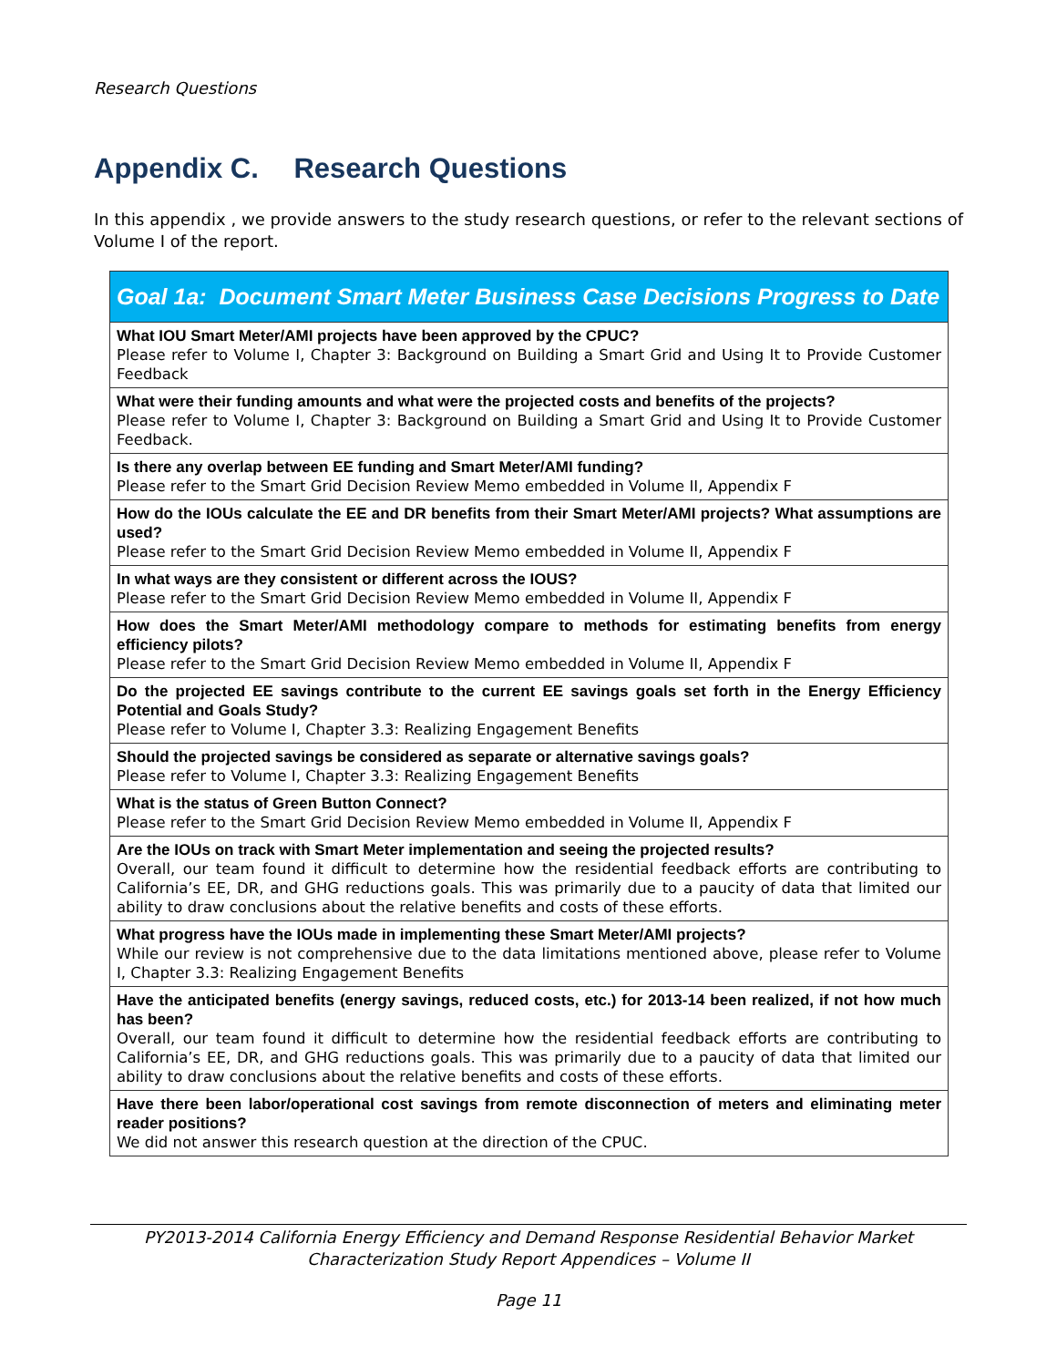Research Questions
Appendix C. Research Questions
In this appendix , we provide answers to the study research questions, or refer to the relevant sections of Volume I of the report.
| Goal 1a: Document Smart Meter Business Case Decisions Progress to Date |
| --- |
| What IOU Smart Meter/AMI projects have been approved by the CPUC? Please refer to Volume I, Chapter 3: Background on Building a Smart Grid and Using It to Provide Customer Feedback |
| What were their funding amounts and what were the projected costs and benefits of the projects? Please refer to Volume I, Chapter 3: Background on Building a Smart Grid and Using It to Provide Customer Feedback. |
| Is there any overlap between EE funding and Smart Meter/AMI funding? Please refer to the Smart Grid Decision Review Memo embedded in Volume II, Appendix F |
| How do the IOUs calculate the EE and DR benefits from their Smart Meter/AMI projects? What assumptions are used? Please refer to the Smart Grid Decision Review Memo embedded in Volume II, Appendix F |
| In what ways are they consistent or different across the IOUS? Please refer to the Smart Grid Decision Review Memo embedded in Volume II, Appendix F |
| How does the Smart Meter/AMI methodology compare to methods for estimating benefits from energy efficiency pilots? Please refer to the Smart Grid Decision Review Memo embedded in Volume II, Appendix F |
| Do the projected EE savings contribute to the current EE savings goals set forth in the Energy Efficiency Potential and Goals Study? Please refer to Volume I, Chapter 3.3: Realizing Engagement Benefits |
| Should the projected savings be considered as separate or alternative savings goals? Please refer to Volume I, Chapter 3.3: Realizing Engagement Benefits |
| What is the status of Green Button Connect? Please refer to the Smart Grid Decision Review Memo embedded in Volume II, Appendix F |
| Are the IOUs on track with Smart Meter implementation and seeing the projected results? Overall, our team found it difficult to determine how the residential feedback efforts are contributing to California’s EE, DR, and GHG reductions goals. This was primarily due to a paucity of data that limited our ability to draw conclusions about the relative benefits and costs of these efforts. |
| What progress have the IOUs made in implementing these Smart Meter/AMI projects? While our review is not comprehensive due to the data limitations mentioned above, please refer to Volume I, Chapter 3.3: Realizing Engagement Benefits |
| Have the anticipated benefits (energy savings, reduced costs, etc.) for 2013-14 been realized, if not how much has been? Overall, our team found it difficult to determine how the residential feedback efforts are contributing to California’s EE, DR, and GHG reductions goals. This was primarily due to a paucity of data that limited our ability to draw conclusions about the relative benefits and costs of these efforts. |
| Have there been labor/operational cost savings from remote disconnection of meters and eliminating meter reader positions? We did not answer this research question at the direction of the CPUC. |
PY2013-2014 California Energy Efficiency and Demand Response Residential Behavior Market
Characterization Study Report Appendices – Volume II
Page 11